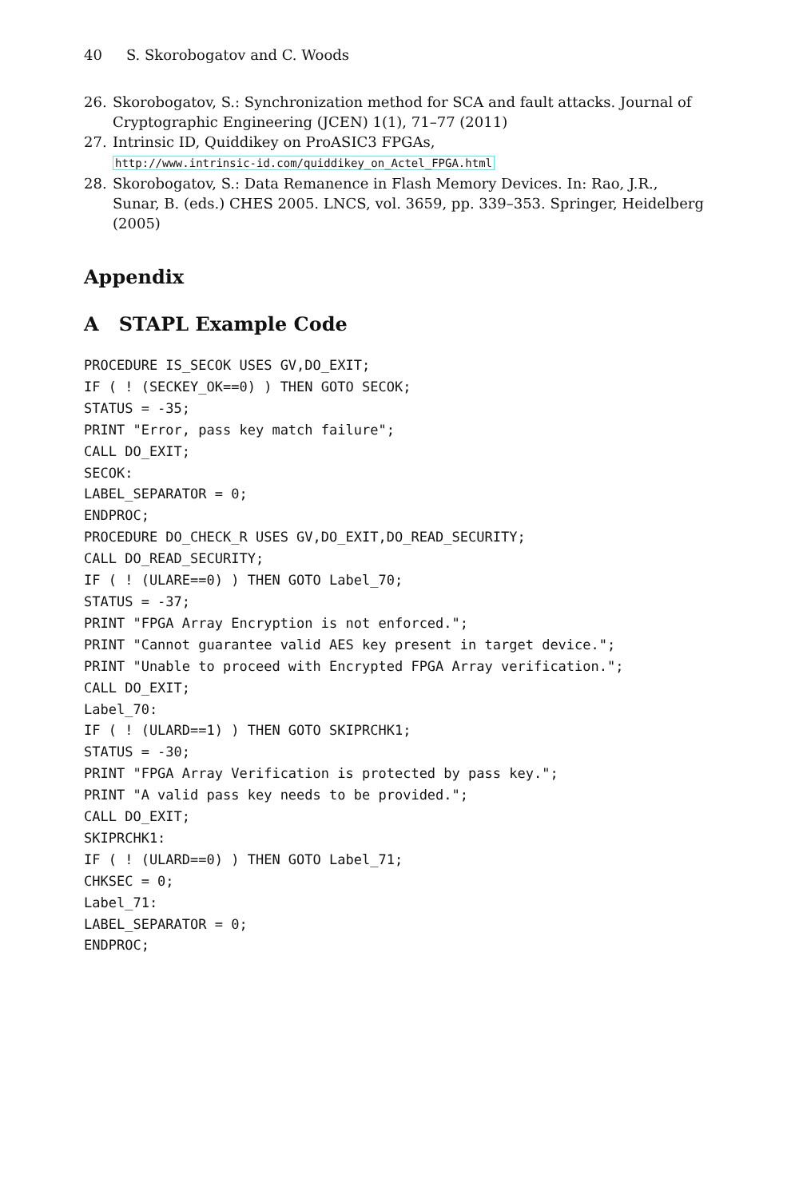40 S. Skorobogatov and C. Woods
26. Skorobogatov, S.: Synchronization method for SCA and fault attacks. Journal of Cryptographic Engineering (JCEN) 1(1), 71–77 (2011)
27. Intrinsic ID, Quiddikey on ProASIC3 FPGAs,
http://www.intrinsic-id.com/quiddikey_on_Actel_FPGA.html
28. Skorobogatov, S.: Data Remanence in Flash Memory Devices. In: Rao, J.R., Sunar, B. (eds.) CHES 2005. LNCS, vol. 3659, pp. 339–353. Springer, Heidelberg (2005)
Appendix
A STAPL Example Code
PROCEDURE IS_SECOK USES GV,DO_EXIT;
IF ( ! (SECKEY_OK==0) ) THEN GOTO SECOK;
STATUS = -35;
PRINT "Error, pass key match failure";
CALL DO_EXIT;
SECOK:
LABEL_SEPARATOR = 0;
ENDPROC;
PROCEDURE DO_CHECK_R USES GV,DO_EXIT,DO_READ_SECURITY;
CALL DO_READ_SECURITY;
IF ( ! (ULARE==0) ) THEN GOTO Label_70;
STATUS = -37;
PRINT "FPGA Array Encryption is not enforced.";
PRINT "Cannot guarantee valid AES key present in target device.";
PRINT "Unable to proceed with Encrypted FPGA Array verification.";
CALL DO_EXIT;
Label_70:
IF ( ! (ULARD==1) ) THEN GOTO SKIPRCHK1;
STATUS = -30;
PRINT "FPGA Array Verification is protected by pass key.";
PRINT "A valid pass key needs to be provided.";
CALL DO_EXIT;
SKIPRCHK1:
IF ( ! (ULARD==0) ) THEN GOTO Label_71;
CHKSEC = 0;
Label_71:
LABEL_SEPARATOR = 0;
ENDPROC;